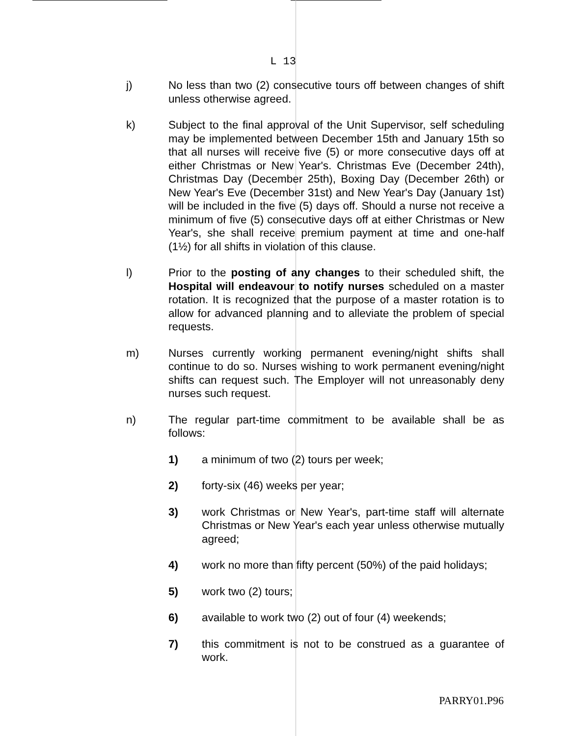L 13
j) No less than two (2) consecutive tours off between changes of shift unless otherwise agreed.
k) Subject to the final approval of the Unit Supervisor, self scheduling may be implemented between December 15th and January 15th so that all nurses will receive five (5) or more consecutive days off at either Christmas or New Year's. Christmas Eve (December 24th), Christmas Day (December 25th), Boxing Day (December 26th) or New Year's Eve (December 31st) and New Year's Day (January 1st) will be included in the five (5) days off. Should a nurse not receive a minimum of five (5) consecutive days off at either Christmas or New Year's, she shall receive premium payment at time and one-half (1½) for all shifts in violation of this clause.
l) Prior to the posting of any changes to their scheduled shift, the Hospital will endeavour to notify nurses scheduled on a master rotation. It is recognized that the purpose of a master rotation is to allow for advanced planning and to alleviate the problem of special requests.
m) Nurses currently working permanent evening/night shifts shall continue to do so. Nurses wishing to work permanent evening/night shifts can request such. The Employer will not unreasonably deny nurses such request.
n) The regular part-time commitment to be available shall be as follows:
1) a minimum of two (2) tours per week;
2) forty-six (46) weeks per year;
3) work Christmas or New Year's, part-time staff will alternate Christmas or New Year's each year unless otherwise mutually agreed;
4) work no more than fifty percent (50%) of the paid holidays;
5) work two (2) tours;
6) available to work two (2) out of four (4) weekends;
7) this commitment is not to be construed as a guarantee of work.
PARRY01.P96